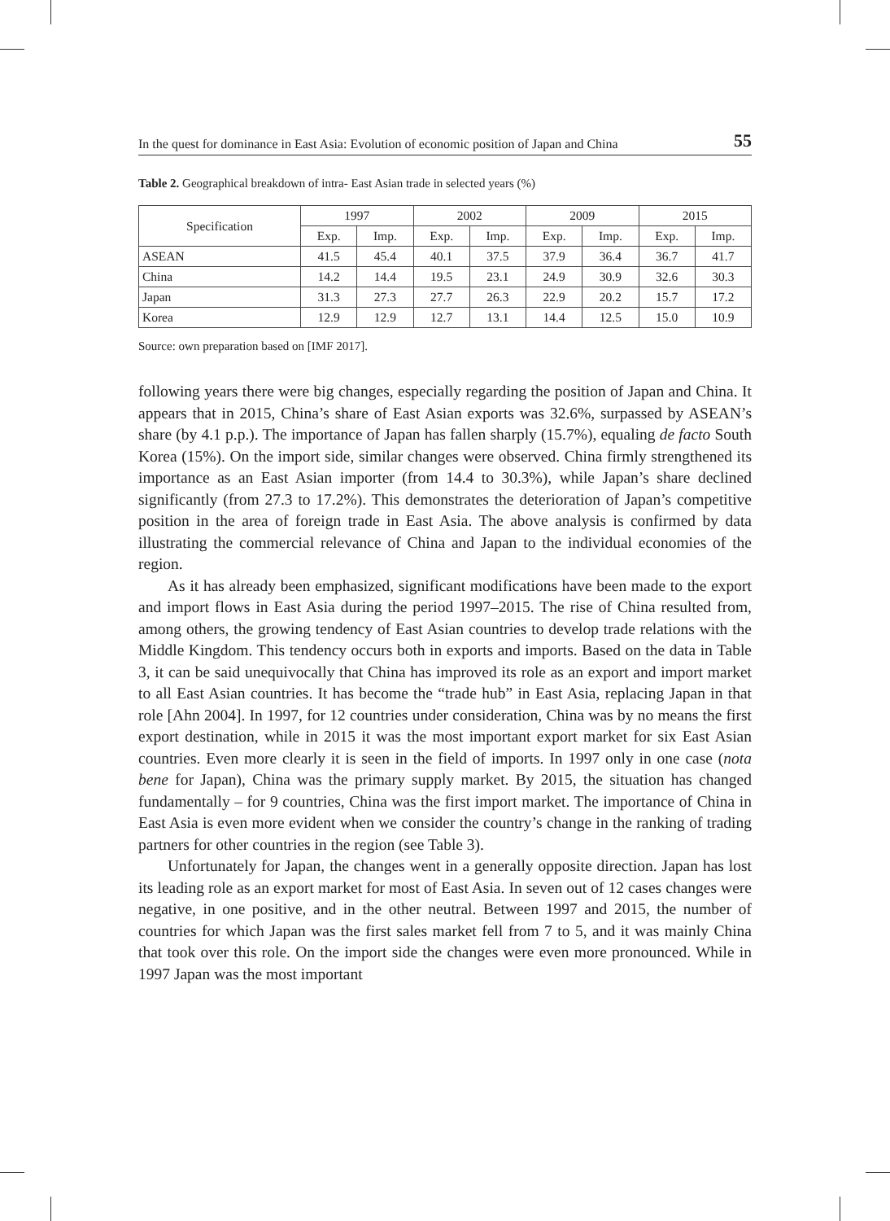In the quest for dominance in East Asia: Evolution of economic position of Japan and China 55
Table 2. Geographical breakdown of intra- East Asian trade in selected years (%)
| Specification | 1997 | | 2002 | | 2009 | | 2015 | |
| --- | --- | --- | --- | --- | --- | --- | --- | --- |
| | Exp. | Imp. | Exp. | Imp. | Exp. | Imp. | Exp. | Imp. |
| ASEAN | 41.5 | 45.4 | 40.1 | 37.5 | 37.9 | 36.4 | 36.7 | 41.7 |
| China | 14.2 | 14.4 | 19.5 | 23.1 | 24.9 | 30.9 | 32.6 | 30.3 |
| Japan | 31.3 | 27.3 | 27.7 | 26.3 | 22.9 | 20.2 | 15.7 | 17.2 |
| Korea | 12.9 | 12.9 | 12.7 | 13.1 | 14.4 | 12.5 | 15.0 | 10.9 |
Source: own preparation based on [IMF 2017].
following years there were big changes, especially regarding the position of Japan and China. It appears that in 2015, China’s share of East Asian exports was 32.6%, surpassed by ASEAN’s share (by 4.1 p.p.). The importance of Japan has fallen sharply (15.7%), equaling de facto South Korea (15%). On the import side, similar changes were observed. China firmly strengthened its importance as an East Asian importer (from 14.4 to 30.3%), while Japan’s share declined significantly (from 27.3 to 17.2%). This demonstrates the deterioration of Japan’s competitive position in the area of foreign trade in East Asia. The above analysis is confirmed by data illustrating the commercial relevance of China and Japan to the individual economies of the region.
As it has already been emphasized, significant modifications have been made to the export and import flows in East Asia during the period 1997–2015. The rise of China resulted from, among others, the growing tendency of East Asian countries to develop trade relations with the Middle Kingdom. This tendency occurs both in exports and imports. Based on the data in Table 3, it can be said unequivocally that China has improved its role as an export and import market to all East Asian countries. It has become the “trade hub” in East Asia, replacing Japan in that role [Ahn 2004]. In 1997, for 12 countries under consideration, China was by no means the first export destination, while in 2015 it was the most important export market for six East Asian countries. Even more clearly it is seen in the field of imports. In 1997 only in one case (nota bene for Japan), China was the primary supply market. By 2015, the situation has changed fundamentally – for 9 countries, China was the first import market. The importance of China in East Asia is even more evident when we consider the country’s change in the ranking of trading partners for other countries in the region (see Table 3).
Unfortunately for Japan, the changes went in a generally opposite direction. Japan has lost its leading role as an export market for most of East Asia. In seven out of 12 cases changes were negative, in one positive, and in the other neutral. Between 1997 and 2015, the number of countries for which Japan was the first sales market fell from 7 to 5, and it was mainly China that took over this role. On the import side the changes were even more pronounced. While in 1997 Japan was the most important